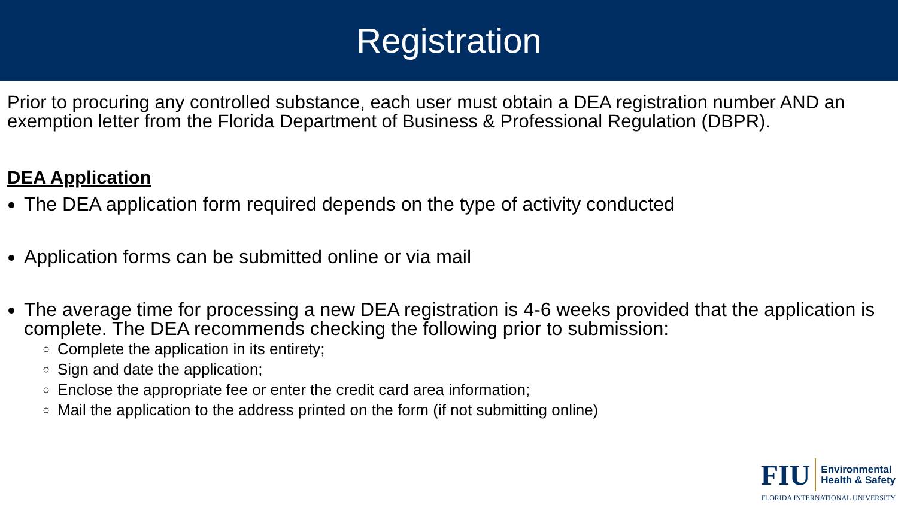Registration
Prior to procuring any controlled substance, each user must obtain a DEA registration number AND an exemption letter from the Florida Department of Business & Professional Regulation (DBPR).
DEA Application
The DEA application form required depends on the type of activity conducted
Application forms can be submitted online or via mail
The average time for processing a new DEA registration is 4-6 weeks provided that the application is complete. The DEA recommends checking the following prior to submission:
Complete the application in its entirety;
Sign and date the application;
Enclose the appropriate fee or enter the credit card area information;
Mail the application to the address printed on the form (if not submitting online)
FIU
Environmental
Health & Safety
FLORIDA INTERNATIONAL UNIVERSITY